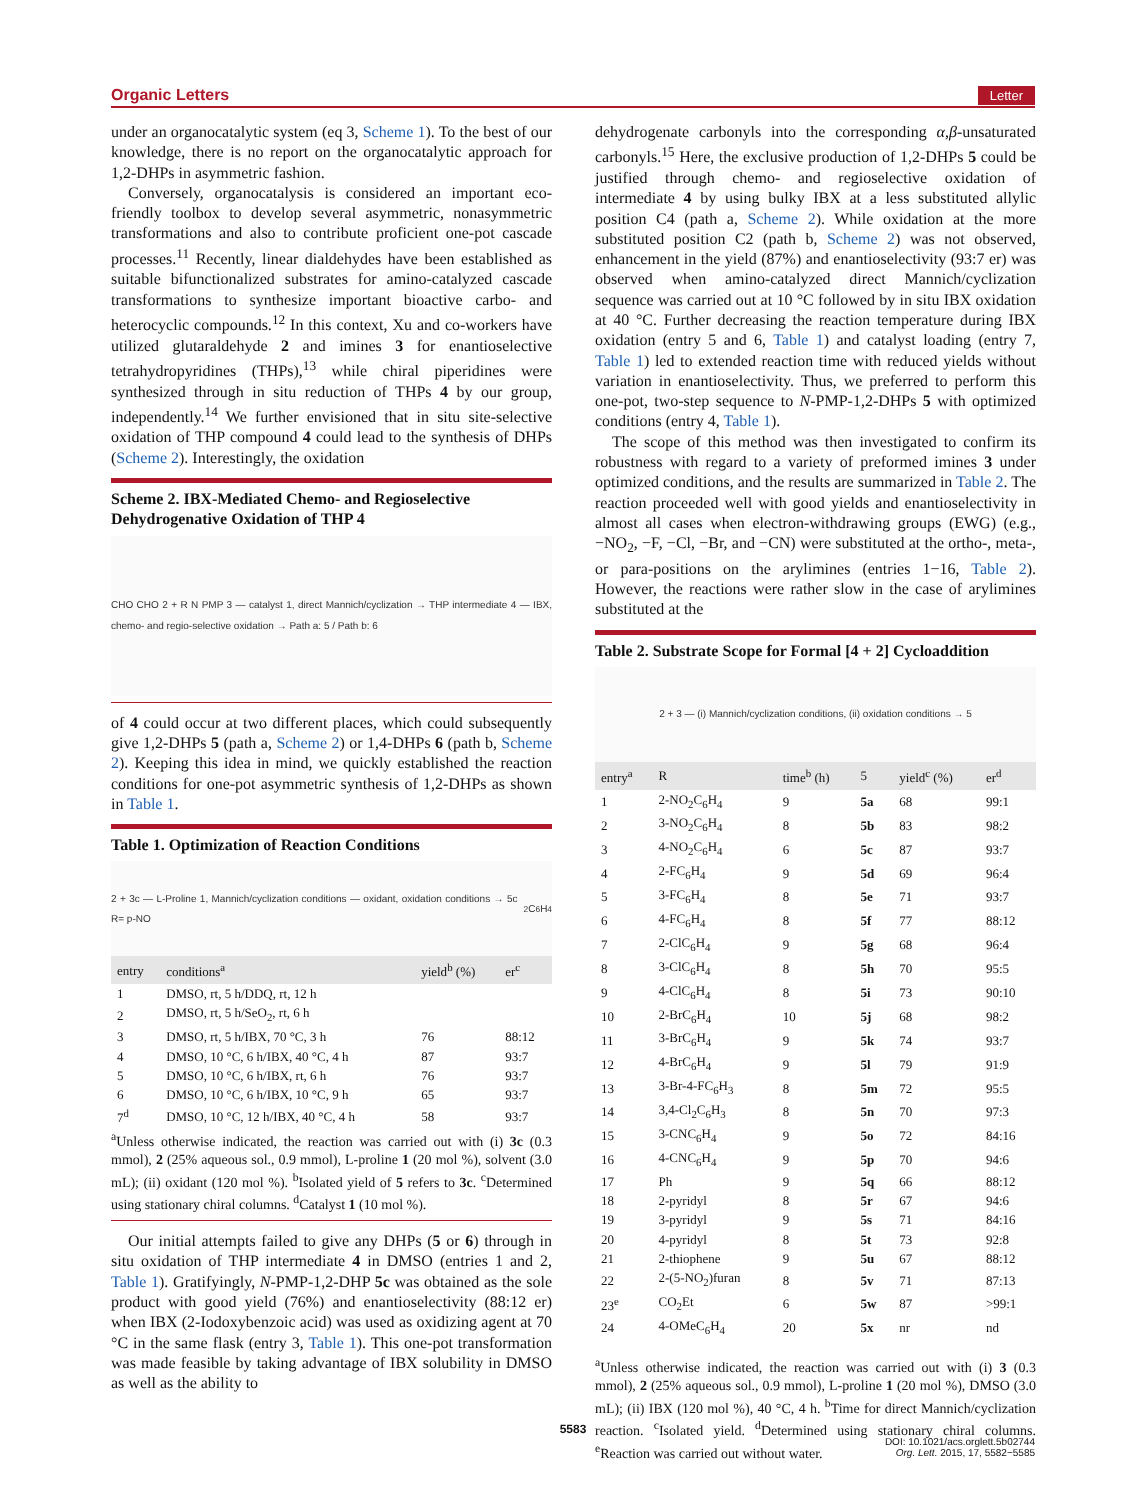Organic Letters Letter
under an organocatalytic system (eq 3, Scheme 1). To the best of our knowledge, there is no report on the organocatalytic approach for 1,2-DHPs in asymmetric fashion.
Conversely, organocatalysis is considered an important eco-friendly toolbox to develop several asymmetric, nonasymmetric transformations and also to contribute proficient one-pot cascade processes.<sup>11</sup> Recently, linear dialdehydes have been established as suitable bifunctionalized substrates for amino-catalyzed cascade transformations to synthesize important bioactive carbo- and heterocyclic compounds.<sup>12</sup> In this context, Xu and co-workers have utilized glutaraldehyde 2 and imines 3 for enantioselective tetrahydropyridines (THPs),<sup>13</sup> while chiral piperidines were synthesized through in situ reduction of THPs 4 by our group, independently.<sup>14</sup> We further envisioned that in situ site-selective oxidation of THP compound 4 could lead to the synthesis of DHPs (Scheme 2). Interestingly, the oxidation
Scheme 2. IBX-Mediated Chemo- and Regioselective Dehydrogenative Oxidation of THP 4
CHO CHO 2 + R N PMP 3 — catalyst 1, direct Mannich/cyclization → THP intermediate 4 — IBX, chemo- and regio-selective oxidation → Path a: 5 / Path b: 6
of 4 could occur at two different places, which could subsequently give 1,2-DHPs 5 (path a, Scheme 2) or 1,4-DHPs 6 (path b, Scheme 2). Keeping this idea in mind, we quickly established the reaction conditions for one-pot asymmetric synthesis of 1,2-DHPs as shown in Table 1.
Table 1. Optimization of Reaction Conditions
2 + 3c — L-Proline 1, Mannich/cyclization conditions — oxidant, oxidation conditions → 5c R= p-NO<sub>2</sub>C<sub>6</sub>H<sub>4</sub>
| entry | conditions<sup>a</sup> | yield<sup>b</sup> (%) | er<sup>c</sup> |
| --- | --- | --- | --- |
| 1 | DMSO, rt, 5 h/DDQ, rt, 12 h | | |
| 2 | DMSO, rt, 5 h/SeO<sub>2</sub>, rt, 6 h | | |
| 3 | DMSO, rt, 5 h/IBX, 70 °C, 3 h | 76 | 88:12 |
| 4 | DMSO, 10 °C, 6 h/IBX, 40 °C, 4 h | 87 | 93:7 |
| 5 | DMSO, 10 °C, 6 h/IBX, rt, 6 h | 76 | 93:7 |
| 6 | DMSO, 10 °C, 6 h/IBX, 10 °C, 9 h | 65 | 93:7 |
| 7<sup>d</sup> | DMSO, 10 °C, 12 h/IBX, 40 °C, 4 h | 58 | 93:7 |
<sup>a</sup> Unless otherwise indicated, the reaction was carried out with (i) 3c (0.3 mmol), 2 (25% aqueous sol., 0.9 mmol), L-proline 1 (20 mol %), solvent (3.0 mL); (ii) oxidant (120 mol %). <sup>b</sup>Isolated yield of 5 refers to 3c. <sup>c</sup>Determined using stationary chiral columns. <sup>d</sup>Catalyst 1 (10 mol %).
Our initial attempts failed to give any DHPs (5 or 6) through in situ oxidation of THP intermediate 4 in DMSO (entries 1 and 2, Table 1). Gratifyingly, N-PMP-1,2-DHP 5c was obtained as the sole product with good yield (76%) and enantioselectivity (88:12 er) when IBX (2-Iodoxybenzoic acid) was used as oxidizing agent at 70 °C in the same flask (entry 3, Table 1). This one-pot transformation was made feasible by taking advantage of IBX solubility in DMSO as well as the ability to
dehydrogenate carbonyls into the corresponding α,β-unsaturated carbonyls.<sup>15</sup> Here, the exclusive production of 1,2-DHPs 5 could be justified through chemo- and regioselective oxidation of intermediate 4 by using bulky IBX at a less substituted allylic position C4 (path a, Scheme 2). While oxidation at the more substituted position C2 (path b, Scheme 2) was not observed, enhancement in the yield (87%) and enantioselectivity (93:7 er) was observed when amino-catalyzed direct Mannich/cyclization sequence was carried out at 10 °C followed by in situ IBX oxidation at 40 °C. Further decreasing the reaction temperature during IBX oxidation (entry 5 and 6, Table 1) and catalyst loading (entry 7, Table 1) led to extended reaction time with reduced yields without variation in enantioselectivity. Thus, we preferred to perform this one-pot, two-step sequence to N-PMP-1,2-DHPs 5 with optimized conditions (entry 4, Table 1).
The scope of this method was then investigated to confirm its robustness with regard to a variety of preformed imines 3 under optimized conditions, and the results are summarized in Table 2. The reaction proceeded well with good yields and enantioselectivity in almost all cases when electron-withdrawing groups (EWG) (e.g., −NO<sub>2</sub>, −F, −Cl, −Br, and −CN) were substituted at the ortho-, meta-, or para-positions on the arylimines (entries 1−16, Table 2). However, the reactions were rather slow in the case of arylimines substituted at the
Table 2. Substrate Scope for Formal [4 + 2] Cycloaddition
2 + 3 — (i) Mannich/cyclization conditions, (ii) oxidation conditions → 5
| entry<sup>a</sup> | R | time<sup>b</sup> (h) | 5 | yield<sup>c</sup> (%) | er<sup>d</sup> |
| --- | --- | --- | --- | --- | --- |
| 1 | 2-NO<sub>2</sub>C<sub>6</sub>H<sub>4</sub> | 9 | 5a | 68 | 99:1 |
| 2 | 3-NO<sub>2</sub>C<sub>6</sub>H<sub>4</sub> | 8 | 5b | 83 | 98:2 |
| 3 | 4-NO<sub>2</sub>C<sub>6</sub>H<sub>4</sub> | 6 | 5c | 87 | 93:7 |
| 4 | 2-FC<sub>6</sub>H<sub>4</sub> | 9 | 5d | 69 | 96:4 |
| 5 | 3-FC<sub>6</sub>H<sub>4</sub> | 8 | 5e | 71 | 93:7 |
| 6 | 4-FC<sub>6</sub>H<sub>4</sub> | 8 | 5f | 77 | 88:12 |
| 7 | 2-ClC<sub>6</sub>H<sub>4</sub> | 9 | 5g | 68 | 96:4 |
| 8 | 3-ClC<sub>6</sub>H<sub>4</sub> | 8 | 5h | 70 | 95:5 |
| 9 | 4-ClC<sub>6</sub>H<sub>4</sub> | 8 | 5i | 73 | 90:10 |
| 10 | 2-BrC<sub>6</sub>H<sub>4</sub> | 10 | 5j | 68 | 98:2 |
| 11 | 3-BrC<sub>6</sub>H<sub>4</sub> | 9 | 5k | 74 | 93:7 |
| 12 | 4-BrC<sub>6</sub>H<sub>4</sub> | 9 | 5l | 79 | 91:9 |
| 13 | 3-Br-4-FC<sub>6</sub>H<sub>3</sub> | 8 | 5m | 72 | 95:5 |
| 14 | 3,4-Cl<sub>2</sub>C<sub>6</sub>H<sub>3</sub> | 8 | 5n | 70 | 97:3 |
| 15 | 3-CNC<sub>6</sub>H<sub>4</sub> | 9 | 5o | 72 | 84:16 |
| 16 | 4-CNC<sub>6</sub>H<sub>4</sub> | 9 | 5p | 70 | 94:6 |
| 17 | Ph | 9 | 5q | 66 | 88:12 |
| 18 | 2-pyridyl | 8 | 5r | 67 | 94:6 |
| 19 | 3-pyridyl | 9 | 5s | 71 | 84:16 |
| 20 | 4-pyridyl | 8 | 5t | 73 | 92:8 |
| 21 | 2-thiophene | 9 | 5u | 67 | 88:12 |
| 22 | 2-(5-NO<sub>2</sub>)furan | 8 | 5v | 71 | 87:13 |
| 23<sup>e</sup> | CO<sub>2</sub>Et | 6 | 5w | 87 | >99:1 |
| 24 | 4-OMeC<sub>6</sub>H<sub>4</sub> | 20 | 5x | nr | nd |
<sup>a</sup> Unless otherwise indicated, the reaction was carried out with (i) 3 (0.3 mmol), 2 (25% aqueous sol., 0.9 mmol), L-proline 1 (20 mol %), DMSO (3.0 mL); (ii) IBX (120 mol %), 40 °C, 4 h. <sup>b</sup>Time for direct Mannich/cyclization reaction. <sup>c</sup>Isolated yield. <sup>d</sup>Determined using stationary chiral columns. <sup>e</sup>Reaction was carried out without water.
5583
DOI: 10.1021/acs.orglett.5b02744
Org. Lett. 2015, 17, 5582−5585